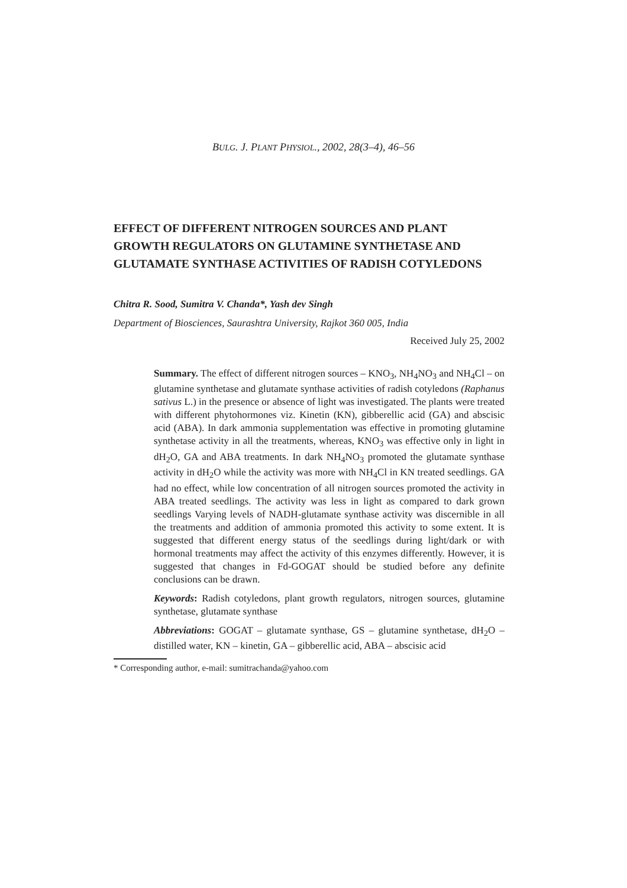BULG. J. PLANT PHYSIOL., 2002, 28(3–4), 46–56
EFFECT OF DIFFERENT NITROGEN SOURCES AND PLANT GROWTH REGULATORS ON GLUTAMINE SYNTHETASE AND GLUTAMATE SYNTHASE ACTIVITIES OF RADISH COTYLEDONS
Chitra R. Sood, Sumitra V. Chanda*, Yash dev Singh
Department of Biosciences, Saurashtra University, Rajkot 360 005, India
Received July 25, 2002
Summary. The effect of different nitrogen sources – KNO<sub>3</sub>, NH<sub>4</sub>NO<sub>3</sub> and NH<sub>4</sub>Cl – on glutamine synthetase and glutamate synthase activities of radish cotyledons (Raphanus sativus L.) in the presence or absence of light was investigated. The plants were treated with different phytohormones viz. Kinetin (KN), gibberellic acid (GA) and abscisic acid (ABA). In dark ammonia supplementation was effective in promoting glutamine synthetase activity in all the treatments, whereas, KNO<sub>3</sub> was effective only in light in dH<sub>2</sub>O, GA and ABA treatments. In dark NH<sub>4</sub>NO<sub>3</sub> promoted the glutamate synthase activity in dH<sub>2</sub>O while the activity was more with NH<sub>4</sub>Cl in KN treated seedlings. GA had no effect, while low concentration of all nitrogen sources promoted the activity in ABA treated seedlings. The activity was less in light as compared to dark grown seedlings Varying levels of NADH-glutamate synthase activity was discernible in all the treatments and addition of ammonia promoted this activity to some extent. It is suggested that different energy status of the seedlings during light/dark or with hormonal treatments may affect the activity of this enzymes differently. However, it is suggested that changes in Fd-GOGAT should be studied before any definite conclusions can be drawn.
Keywords: Radish cotyledons, plant growth regulators, nitrogen sources, glutamine synthetase, glutamate synthase
Abbreviations: GOGAT – glutamate synthase, GS – glutamine synthetase, dH<sub>2</sub>O – distilled water, KN – kinetin, GA – gibberellic acid, ABA – abscisic acid
* Corresponding author, e-mail: sumitrachanda@yahoo.com